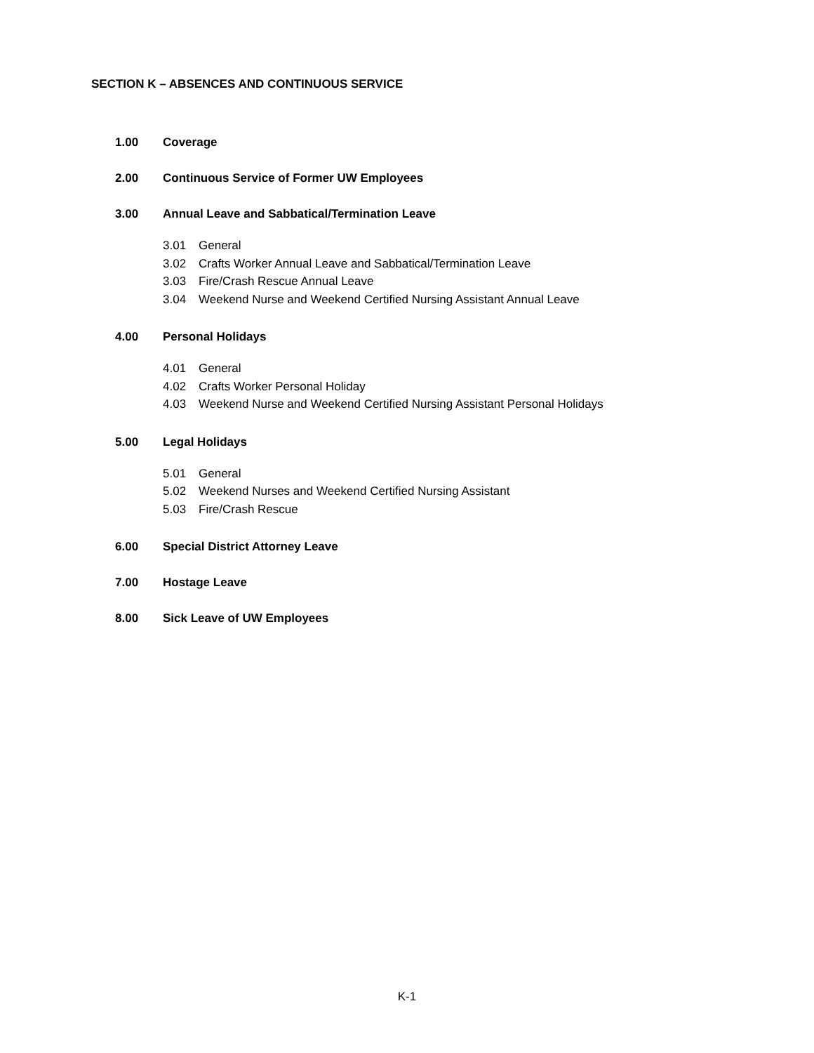SECTION K – ABSENCES AND CONTINUOUS SERVICE
1.00 Coverage
2.00 Continuous Service of Former UW Employees
3.00 Annual Leave and Sabbatical/Termination Leave
3.01 General
3.02 Crafts Worker Annual Leave and Sabbatical/Termination Leave
3.03 Fire/Crash Rescue Annual Leave
3.04 Weekend Nurse and Weekend Certified Nursing Assistant Annual Leave
4.00 Personal Holidays
4.01 General
4.02 Crafts Worker Personal Holiday
4.03 Weekend Nurse and Weekend Certified Nursing Assistant Personal Holidays
5.00 Legal Holidays
5.01 General
5.02 Weekend Nurses and Weekend Certified Nursing Assistant
5.03 Fire/Crash Rescue
6.00 Special District Attorney Leave
7.00 Hostage Leave
8.00 Sick Leave of UW Employees
K-1